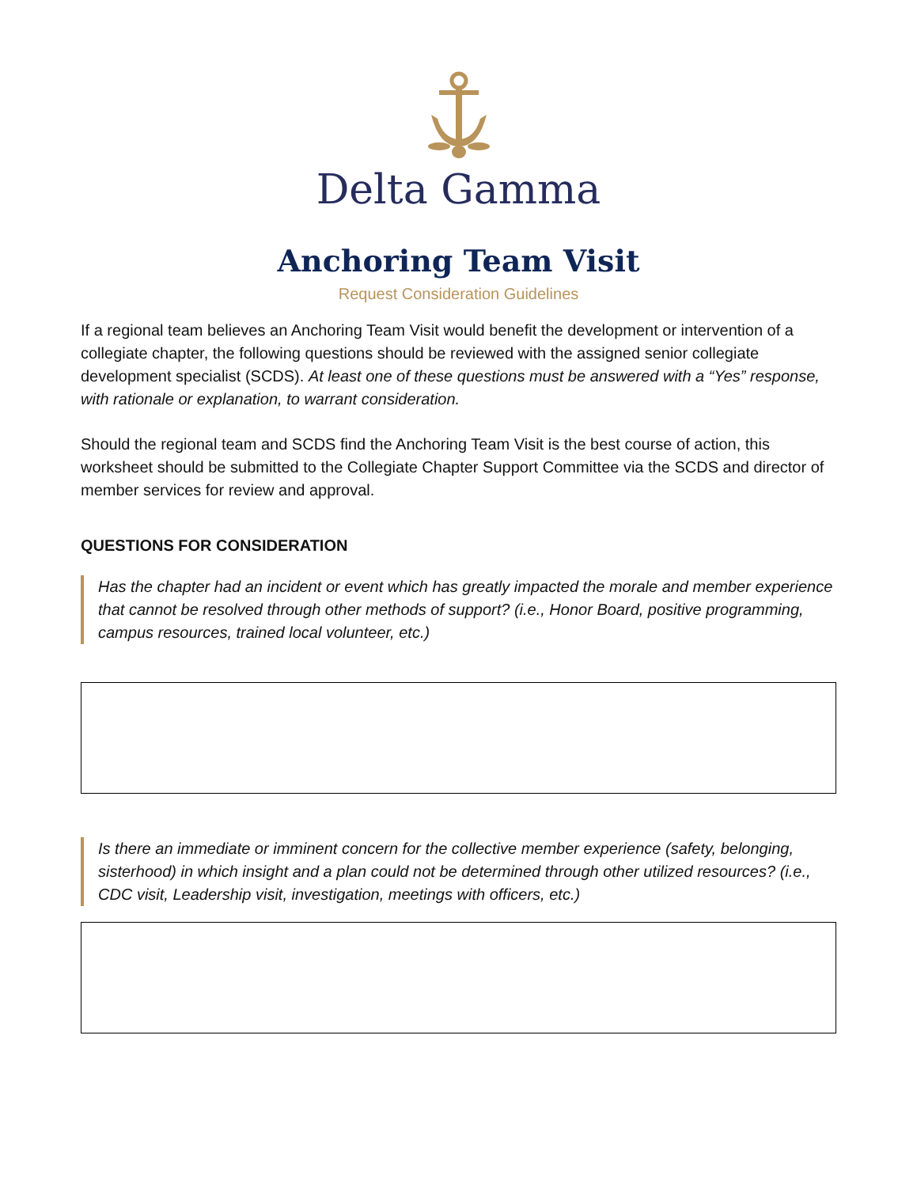Delta Gamma
Anchoring Team Visit
Request Consideration Guidelines
If a regional team believes an Anchoring Team Visit would benefit the development or intervention of a collegiate chapter, the following questions should be reviewed with the assigned senior collegiate development specialist (SCDS). At least one of these questions must be answered with a “Yes” response, with rationale or explanation, to warrant consideration.
Should the regional team and SCDS find the Anchoring Team Visit is the best course of action, this worksheet should be submitted to the Collegiate Chapter Support Committee via the SCDS and director of member services for review and approval.
QUESTIONS FOR CONSIDERATION
Has the chapter had an incident or event which has greatly impacted the morale and member experience that cannot be resolved through other methods of support? (i.e., Honor Board, positive programming, campus resources, trained local volunteer, etc.)
Is there an immediate or imminent concern for the collective member experience (safety, belonging, sisterhood) in which insight and a plan could not be determined through other utilized resources? (i.e., CDC visit, Leadership visit, investigation, meetings with officers, etc.)